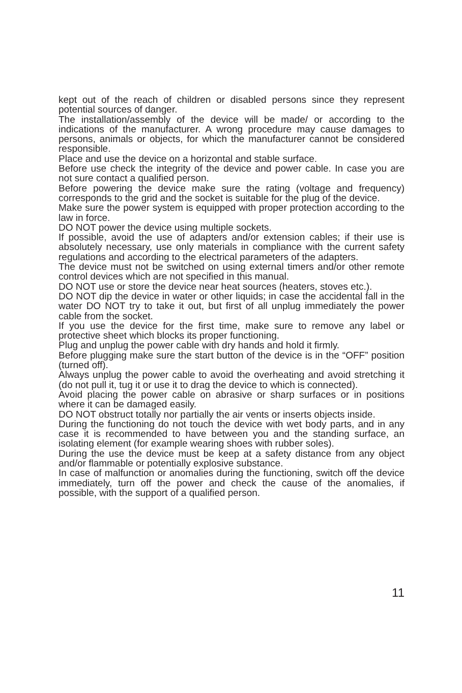kept out of the reach of children or disabled persons since they represent potential sources of danger.
The installation/assembly of the device will be made/ or according to the indications of the manufacturer. A wrong procedure may cause damages to persons, animals or objects, for which the manufacturer cannot be considered responsible.
Place and use the device on a horizontal and stable surface.
Before use check the integrity of the device and power cable. In case you are not sure contact a qualified person.
Before powering the device make sure the rating (voltage and frequency) corresponds to the grid and the socket is suitable for the plug of the device.
Make sure the power system is equipped with proper protection according to the law in force.
DO NOT power the device using multiple sockets.
If possible, avoid the use of adapters and/or extension cables; if their use is absolutely necessary, use only materials in compliance with the current safety regulations and according to the electrical parameters of the adapters.
The device must not be switched on using external timers and/or other remote control devices which are not specified in this manual.
DO NOT use or store the device near heat sources (heaters, stoves etc.).
DO NOT dip the device in water or other liquids; in case the accidental fall in the water DO NOT try to take it out, but first of all unplug immediately the power cable from the socket.
If you use the device for the first time, make sure to remove any label or protective sheet which blocks its proper functioning.
Plug and unplug the power cable with dry hands and hold it firmly.
Before plugging make sure the start button of the device is in the “OFF” position (turned off).
Always unplug the power cable to avoid the overheating and avoid stretching it (do not pull it, tug it or use it to drag the device to which is connected).
Avoid placing the power cable on abrasive or sharp surfaces or in positions where it can be damaged easily.
DO NOT obstruct totally nor partially the air vents or inserts objects inside.
During the functioning do not touch the device with wet body parts, and in any case it is recommended to have between you and the standing surface, an isolating element (for example wearing shoes with rubber soles).
During the use the device must be keep at a safety distance from any object and/or flammable or potentially explosive substance.
In case of malfunction or anomalies during the functioning, switch off the device immediately, turn off the power and check the cause of the anomalies, if possible, with the support of a qualified person.
11